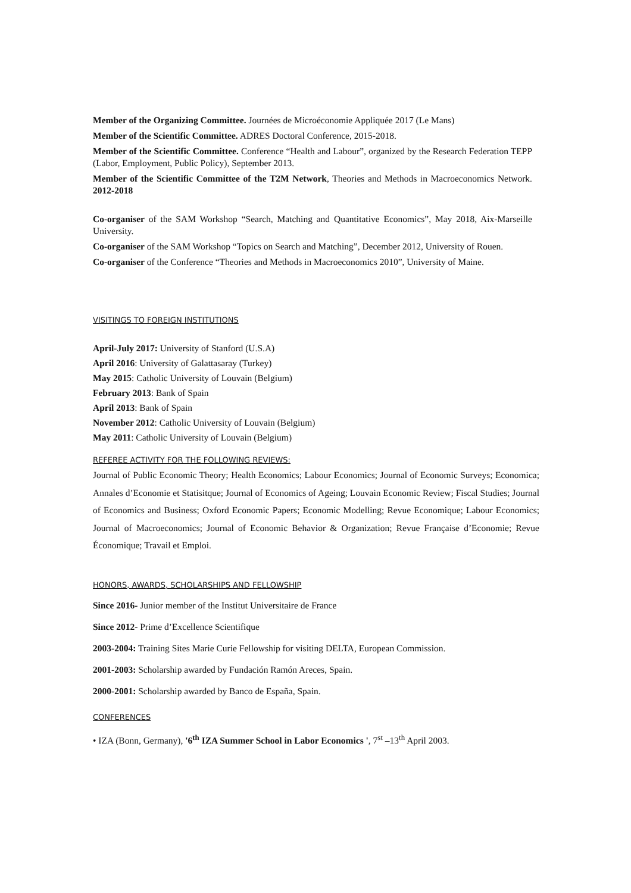Member of the Organizing Committee. Journées de Microéconomie Appliquée 2017 (Le Mans)
Member of the Scientific Committee. ADRES Doctoral Conference, 2015-2018.
Member of the Scientific Committee. Conference “Health and Labour”, organized by the Research Federation TEPP (Labor, Employment, Public Policy), September 2013.
Member of the Scientific Committee of the T2M Network, Theories and Methods in Macroeconomics Network. 2012-2018
Co-organiser of the SAM Workshop “Search, Matching and Quantitative Economics”, May 2018, Aix-Marseille University.
Co-organiser of the SAM Workshop “Topics on Search and Matching”, December 2012, University of Rouen.
Co-organiser of the Conference “Theories and Methods in Macroeconomics 2010”, University of Maine.
VISITINGS TO FOREIGN INSTITUTIONS
April-July 2017: University of Stanford (U.S.A)
April 2016: University of Galattasaray (Turkey)
May 2015: Catholic University of Louvain (Belgium)
February 2013: Bank of Spain
April 2013: Bank of Spain
November 2012: Catholic University of Louvain (Belgium)
May 2011: Catholic University of Louvain (Belgium)
REFEREE ACTIVITY FOR THE FOLLOWING REVIEWS:
Journal of Public Economic Theory; Health Economics; Labour Economics; Journal of Economic Surveys; Economica; Annales d’Economie et Statisitque; Journal of Economics of Ageing; Louvain Economic Review; Fiscal Studies; Journal of Economics and Business; Oxford Economic Papers; Economic Modelling; Revue Economique; Labour Economics; Journal of Macroeconomics; Journal of Economic Behavior & Organization; Revue Française d’Economie; Revue Économique; Travail et Emploi.
HONORS, AWARDS, SCHOLARSHIPS AND FELLOWSHIP
Since 2016- Junior member of the Institut Universitaire de France
Since 2012- Prime d’Excellence Scientifique
2003-2004: Training Sites Marie Curie Fellowship for visiting DELTA, European Commission.
2001-2003: Scholarship awarded by Fundación Ramón Areces, Spain.
2000-2001: Scholarship awarded by Banco de España, Spain.
CONFERENCES
• IZA (Bonn, Germany), '6<sup>th</sup> IZA Summer School in Labor Economics ', 7<sup>st</sup> –13<sup>th</sup> April 2003.